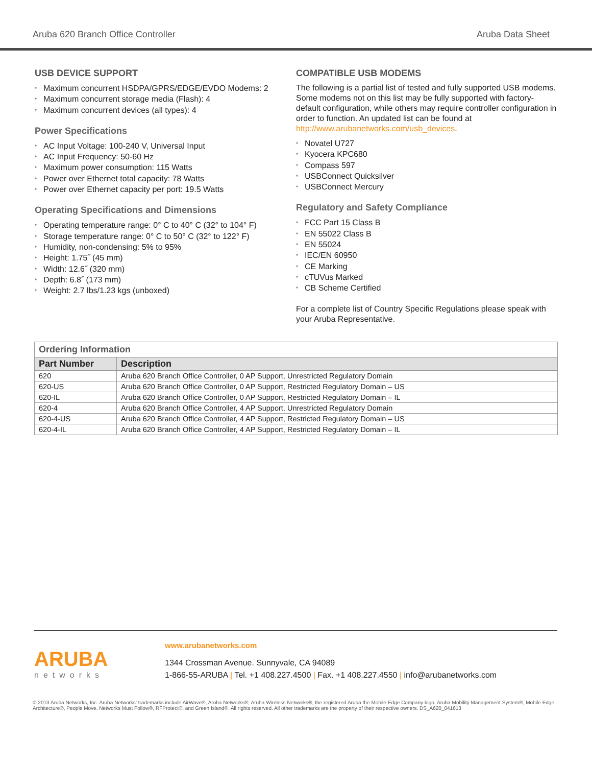Aruba 620 Branch Office Controller Aruba Data Sheet
USB DEVICE SUPPORT
• Maximum concurrent HSDPA/GPRS/EDGE/EVDO Modems: 2
• Maximum concurrent storage media (Flash): 4
• Maximum concurrent devices (all types): 4
Power Specifications
• AC Input Voltage: 100-240 V, Universal Input
• AC Input Frequency: 50-60 Hz
• Maximum power consumption: 115 Watts
• Power over Ethernet total capacity: 78 Watts
• Power over Ethernet capacity per port: 19.5 Watts
Operating Specifications and Dimensions
• Operating temperature range: 0° C to 40° C (32° to 104° F)
• Storage temperature range: 0° C to 50° C (32° to 122° F)
• Humidity, non-condensing: 5% to 95%
• Height: 1.75˝ (45 mm)
• Width: 12.6˝ (320 mm)
• Depth: 6.8˝ (173 mm)
• Weight: 2.7 lbs/1.23 kgs (unboxed)
COMPATIBLE USB MODEMS
The following is a partial list of tested and fully supported USB modems. Some modems not on this list may be fully supported with factory-default configuration, while others may require controller configuration in order to function. An updated list can be found at http://www.arubanetworks.com/usb_devices.
• Novatel U727
• Kyocera KPC680
• Compass 597
• USBConnect Quicksilver
• USBConnect Mercury
Regulatory and Safety Compliance
• FCC Part 15 Class B
• EN 55022 Class B
• EN 55024
• IEC/EN 60950
• CE Marking
• cTUVus Marked
• CB Scheme Certified
For a complete list of Country Specific Regulations please speak with your Aruba Representative.
| Ordering Information | |
| Part Number | Description |
| 620 | Aruba 620 Branch Office Controller, 0 AP Support, Unrestricted Regulatory Domain |
| 620-US | Aruba 620 Branch Office Controller, 0 AP Support, Restricted Regulatory Domain – US |
| 620-IL | Aruba 620 Branch Office Controller, 0 AP Support, Restricted Regulatory Domain – IL |
| 620-4 | Aruba 620 Branch Office Controller, 4 AP Support, Unrestricted Regulatory Domain |
| 620-4-US | Aruba 620 Branch Office Controller, 4 AP Support, Restricted Regulatory Domain – US |
| 620-4-IL | Aruba 620 Branch Office Controller, 4 AP Support, Restricted Regulatory Domain – IL |
ARUBA
networks
www.arubanetworks.com
1344 Crossman Avenue. Sunnyvale, CA 94089
1-866-55-ARUBA | Tel. +1 408.227.4500 | Fax. +1 408.227.4550 | info@arubanetworks.com
© 2013 Aruba Networks, Inc. Aruba Networks’ trademarks include AirWave®, Aruba Networks®, Aruba Wireless Networks®, the registered Aruba the Mobile Edge Company logo, Aruba Mobility Management System®, Mobile Edge Architecture®, People Move. Networks Must Follow®, RFProtect®, and Green Island®. All rights reserved. All other trademarks are the property of their respective owners. DS_A620_041613